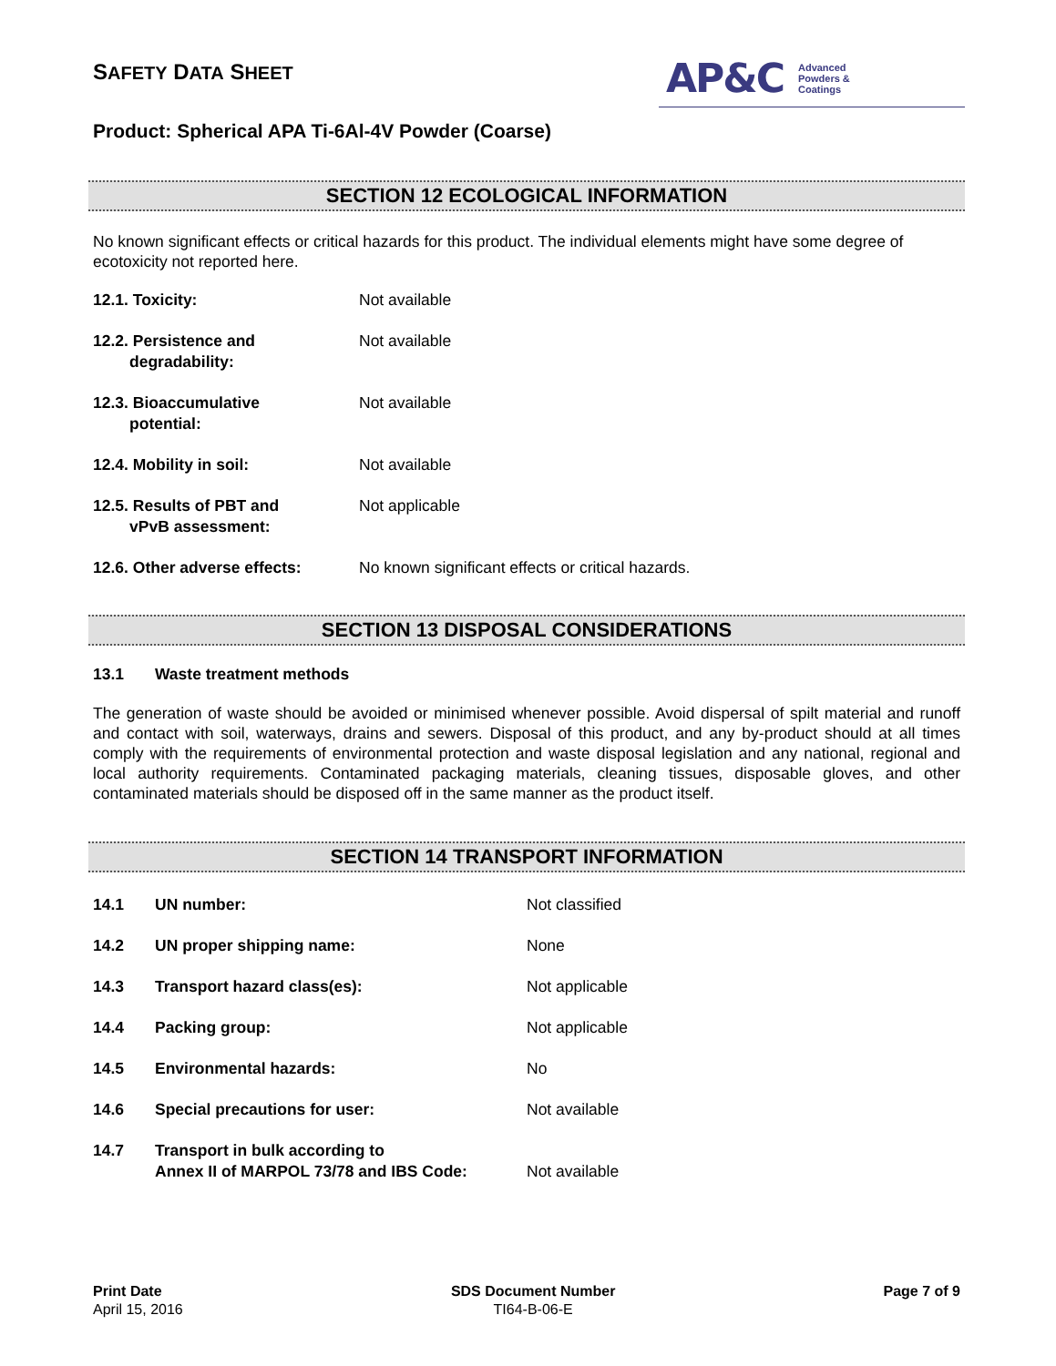SAFETY DATA SHEET
AP&C Advanced
Powders &
Coatings
Product: Spherical APA Ti-6Al-4V Powder (Coarse)
SECTION 12 ECOLOGICAL INFORMATION
No known significant effects or critical hazards for this product. The individual elements might have some degree of ecotoxicity not reported here.
12.1. Toxicity: Not available
12.2. Persistence and
degradability:
Not available
12.3. Bioaccumulative
potential:
Not available
12.4. Mobility in soil: Not available
12.5. Results of PBT and
vPvB assessment:
Not applicable
12.6. Other adverse effects:
No known significant effects or critical hazards.
SECTION 13 DISPOSAL CONSIDERATIONS
13.1 Waste treatment methods
The generation of waste should be avoided or minimised whenever possible. Avoid dispersal of spilt material and runoff and contact with soil, waterways, drains and sewers. Disposal of this product, and any by-product should at all times comply with the requirements of environmental protection and waste disposal legislation and any national, regional and local authority requirements. Contaminated packaging materials, cleaning tissues, disposable gloves, and other contaminated materials should be disposed off in the same manner as the product itself.
SECTION 14 TRANSPORT INFORMATION
14.1 UN number: Not classified
14.2 UN proper shipping name: None
14.3 Transport hazard class(es): Not applicable
14.4 Packing group: Not applicable
14.5 Environmental hazards: No
14.6 Special precautions for user: Not available
14.7 Transport in bulk according to
Annex II of MARPOL 73/78 and IBS Code:
Not available
Print Date
April 15, 2016
SDS Document Number
TI64-B-06-E
Page 7 of 9